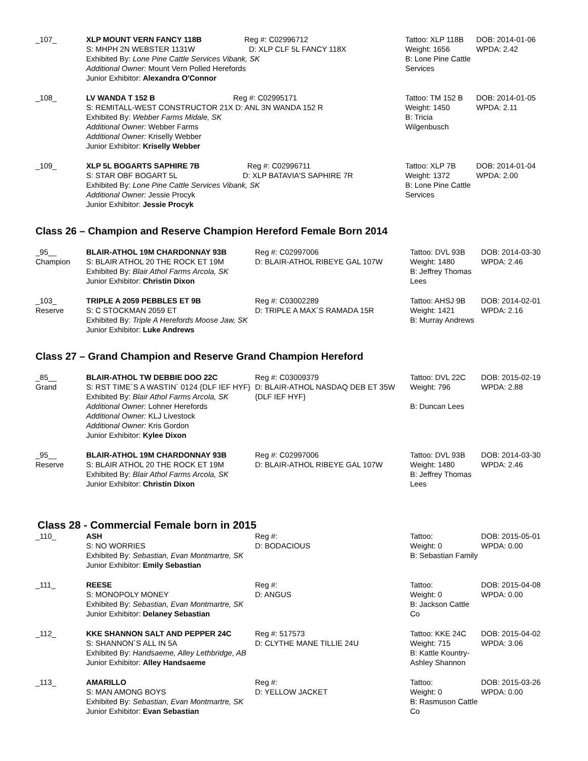| _107_ | XLP MOUNT VERN FANCY 118B Reg #: C02996712 S: MHPH 2N WEBSTER 1131W D: XLP CLF 5L FANCY 118X Exhibited By: Lone Pine Cattle Services Vibank, SK Additional Owner: Mount Vern Polled Herefords Junior Exhibitor: Alexandra O'Connor | Tattoo: XLP 118B Weight: 1656 B: Lone Pine Cattle Services | DOB: 2014-01-06 WPDA: 2.42 |
| _108_ | LV WANDA T 152 B Reg #: C02995171 S: REMITALL-WEST CONSTRUCTOR 21X D: ANL 3N WANDA 152 R Exhibited By: Webber Farms Midale, SK Additional Owner: Webber Farms Additional Owner: Kriselly Webber Junior Exhibitor: Kriselly Webber | Tattoo: TM 152 B Weight: 1450 B: Tricia Wilgenbusch | DOB: 2014-01-05 WPDA: 2.11 |
| _109_ | XLP 5L BOGARTS SAPHIRE 7B Reg #: C02996711 S: STAR OBF BOGART 5L D: XLP BATAVIA'S SAPHIRE 7R Exhibited By: Lone Pine Cattle Services Vibank, SK Additional Owner: Jessie Procyk Junior Exhibitor: Jessie Procyk | Tattoo: XLP 7B Weight: 1372 B: Lone Pine Cattle Services | DOB: 2014-01-04 WPDA: 2.00 |
Class 26 – Champion and Reserve Champion Hereford Female Born 2014
| _95__ Champion | BLAIR-ATHOL 19M CHARDONNAY 93B S: BLAIR ATHOL 20 THE ROCK ET 19M Exhibited By: Blair Athol Farms Arcola, SK Junior Exhibitor: Christin Dixon | Reg #: C02997006 D: BLAIR-ATHOL RIBEYE GAL 107W | Tattoo: DVL 93B Weight: 1480 B: Jeffrey Thomas Lees | DOB: 2014-03-30 WPDA: 2.46 |
| _103_ Reserve | TRIPLE A 2059 PEBBLES ET 9B S: C STOCKMAN 2059 ET Exhibited By: Triple A Herefords Moose Jaw, SK Junior Exhibitor: Luke Andrews | Reg #: C03002289 D: TRIPLE A MAX´S RAMADA 15R | Tattoo: AHSJ 9B Weight: 1421 B: Murray Andrews | DOB: 2014-02-01 WPDA: 2.16 |
Class 27 – Grand Champion and Reserve Grand Champion Hereford
| _85__ Grand | BLAIR-ATHOL TW DEBBIE DOO 22C S: RST TIME´S A WASTIN´ 0124 {DLF IEF HYF} Exhibited By: Blair Athol Farms Arcola, SK Additional Owner: Lohner Herefords Additional Owner: KLJ Livestock Additional Owner: Kris Gordon Junior Exhibitor: Kylee Dixon | Reg #: C03009379 D: BLAIR-ATHOL NASDAQ DEB ET 35W {DLF IEF HYF} | Tattoo: DVL 22C Weight: 796 B: Duncan Lees | DOB: 2015-02-19 WPDA: 2.88 |
| _95__ Reserve | BLAIR-ATHOL 19M CHARDONNAY 93B S: BLAIR ATHOL 20 THE ROCK ET 19M Exhibited By: Blair Athol Farms Arcola, SK Junior Exhibitor: Christin Dixon | Reg #: C02997006 D: BLAIR-ATHOL RIBEYE GAL 107W | Tattoo: DVL 93B Weight: 1480 B: Jeffrey Thomas Lees | DOB: 2014-03-30 WPDA: 2.46 |
Class 28 - Commercial Female born in 2015
| _110_ | ASH S: NO WORRIES Exhibited By: Sebastian, Evan Montmartre, SK Junior Exhibitor: Emily Sebastian | Reg #: D: BODACIOUS | Tattoo: Weight: 0 B: Sebastian Family | DOB: 2015-05-01 WPDA: 0.00 |
| _111_ | REESE S: MONOPOLY MONEY Exhibited By: Sebastian, Evan Montmartre, SK Junior Exhibitor: Delaney Sebastian | Reg #: D: ANGUS | Tattoo: Weight: 0 B: Jackson Cattle Co | DOB: 2015-04-08 WPDA: 0.00 |
| _112_ | KKE SHANNON SALT AND PEPPER 24C S: SHANNON´S ALL IN 5A Exhibited By: Handsaeme, Alley Lethbridge, AB Junior Exhibitor: Alley Handsaeme | Reg #: 517573 D: CLYTHE MANE TILLIE 24U | Tattoo: KKE 24C Weight: 715 B: Kattle Kountry- Ashley Shannon | DOB: 2015-04-02 WPDA: 3.06 |
| _113_ | AMARILLO S: MAN AMONG BOYS Exhibited By: Sebastian, Evan Montmartre, SK Junior Exhibitor: Evan Sebastian | Reg #: D: YELLOW JACKET | Tattoo: Weight: 0 B: Rasmuson Cattle Co | DOB: 2015-03-26 WPDA: 0.00 |